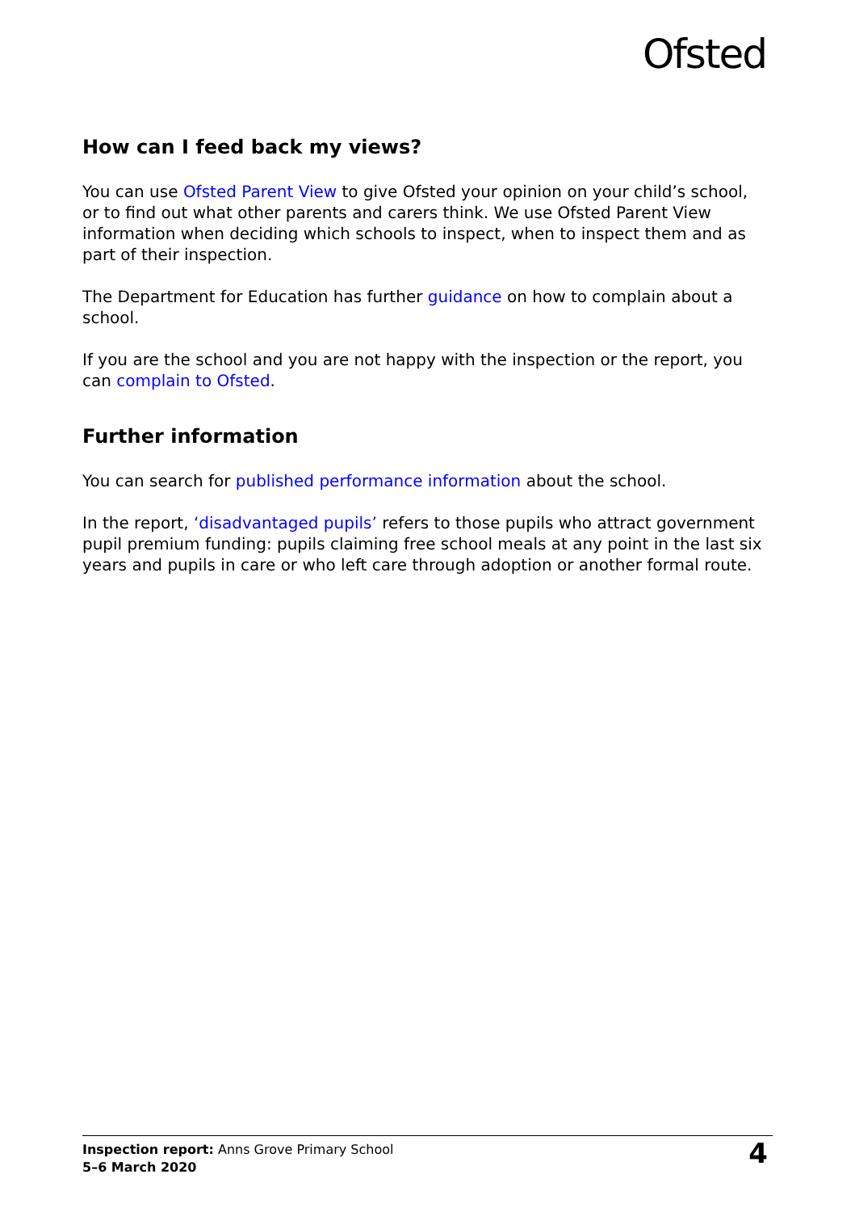Ofsted
How can I feed back my views?
You can use Ofsted Parent View to give Ofsted your opinion on your child’s school, or to find out what other parents and carers think. We use Ofsted Parent View information when deciding which schools to inspect, when to inspect them and as part of their inspection.
The Department for Education has further guidance on how to complain about a school.
If you are the school and you are not happy with the inspection or the report, you can complain to Ofsted.
Further information
You can search for published performance information about the school.
In the report, ‘disadvantaged pupils’ refers to those pupils who attract government pupil premium funding: pupils claiming free school meals at any point in the last six years and pupils in care or who left care through adoption or another formal route.
Inspection report: Anns Grove Primary School
5–6 March 2020
4